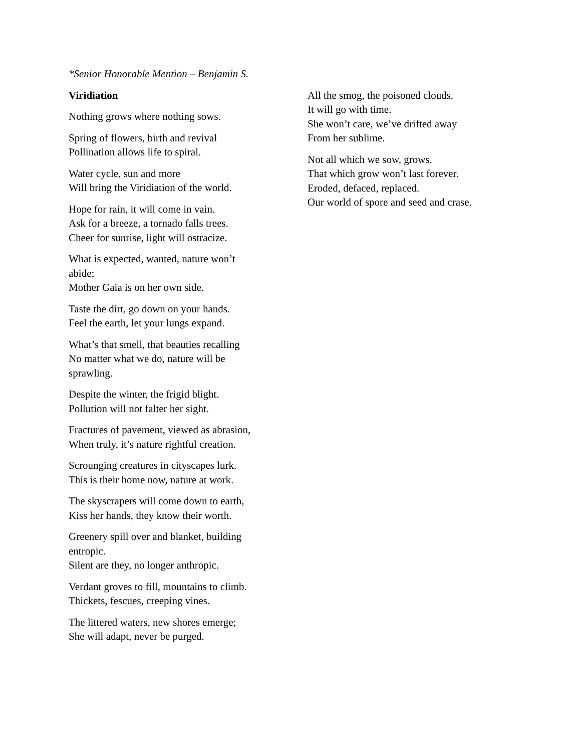*Senior Honorable Mention – Benjamin S.
Viridiation
Nothing grows where nothing sows.
Spring of flowers, birth and revival
Pollination allows life to spiral.
Water cycle, sun and more
Will bring the Viridiation of the world.
Hope for rain, it will come in vain.
Ask for a breeze, a tornado falls trees.
Cheer for sunrise, light will ostracize.
What is expected, wanted, nature won’t
abide;
Mother Gaia is on her own side.
Taste the dirt, go down on your hands.
Feel the earth, let your lungs expand.
What’s that smell, that beauties recalling
No matter what we do, nature will be
sprawling.
Despite the winter, the frigid blight.
Pollution will not falter her sight.
Fractures of pavement, viewed as abrasion,
When truly, it’s nature rightful creation.
Scrounging creatures in cityscapes lurk.
This is their home now, nature at work.
The skyscrapers will come down to earth,
Kiss her hands, they know their worth.
Greenery spill over and blanket, building
entropic.
Silent are they, no longer anthropic.
Verdant groves to fill, mountains to climb.
Thickets, fescues, creeping vines.
The littered waters, new shores emerge;
She will adapt, never be purged.
All the smog, the poisoned clouds.
It will go with time.
She won’t care, we’ve drifted away
From her sublime.
Not all which we sow, grows.
That which grow won’t last forever.
Eroded, defaced, replaced.
Our world of spore and seed and crase.